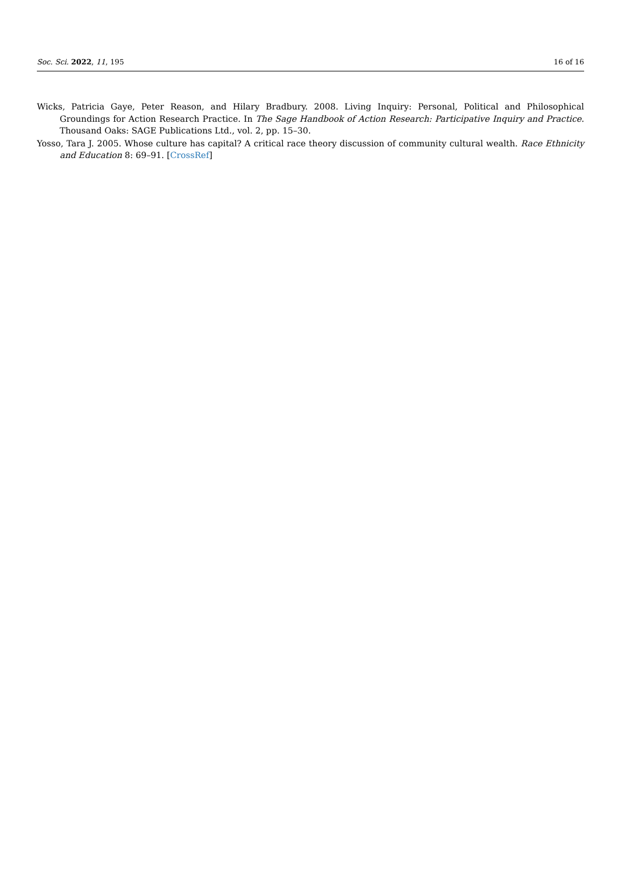Soc. Sci. 2022, 11, 195 16 of 16
Wicks, Patricia Gaye, Peter Reason, and Hilary Bradbury. 2008. Living Inquiry: Personal, Political and Philosophical Groundings for Action Research Practice. In The Sage Handbook of Action Research: Participative Inquiry and Practice. Thousand Oaks: SAGE Publications Ltd., vol. 2, pp. 15–30.
Yosso, Tara J. 2005. Whose culture has capital? A critical race theory discussion of community cultural wealth. Race Ethnicity and Education 8: 69–91. [CrossRef]